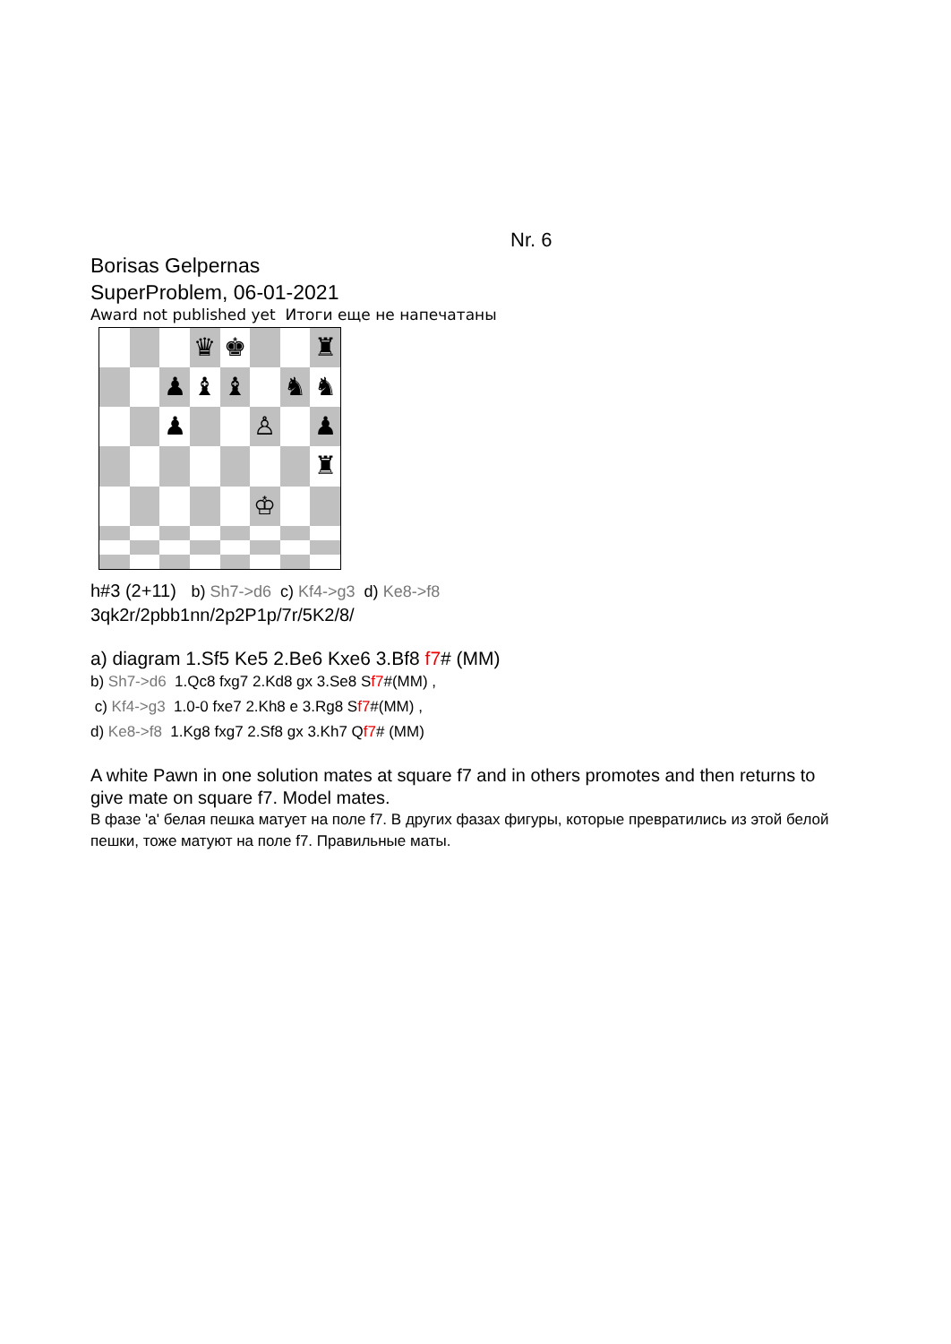Nr. 6
Borisas Gelpernas
SuperProblem, 06-01-2021
Award not published yet Итоги еще не напечатаны
♛
♚
♜
♟
♝
♝
♞
♞
♟
♙
♟
♜
♔
h#3 (2+11) b) Sh7->d6 c) Kf4->g3 d) Ke8->f8
3qk2r/2pbb1nn/2p2P1p/7r/5K2/8/
a) diagram 1.Sf5 Ke5 2.Be6 Kxe6 3.Bf8 f7# (MM)
b) Sh7->d6 1.Qc8 fxg7 2.Kd8 gx 3.Se8 Sf7#(MM) ,
c) Kf4->g3 1.0-0 fxe7 2.Kh8 e 3.Rg8 Sf7#(MM) ,
d) Ke8->f8 1.Kg8 fxg7 2.Sf8 gx 3.Kh7 Qf7# (MM)
A white Pawn in one solution mates at square f7 and in others promotes and then returns to give mate on square f7. Model mates.
В фазе 'a' белая пешка матует на поле f7. В других фазах фигуры, которые превратились из этой белой пешки, тоже матуют на поле f7. Правильные маты.